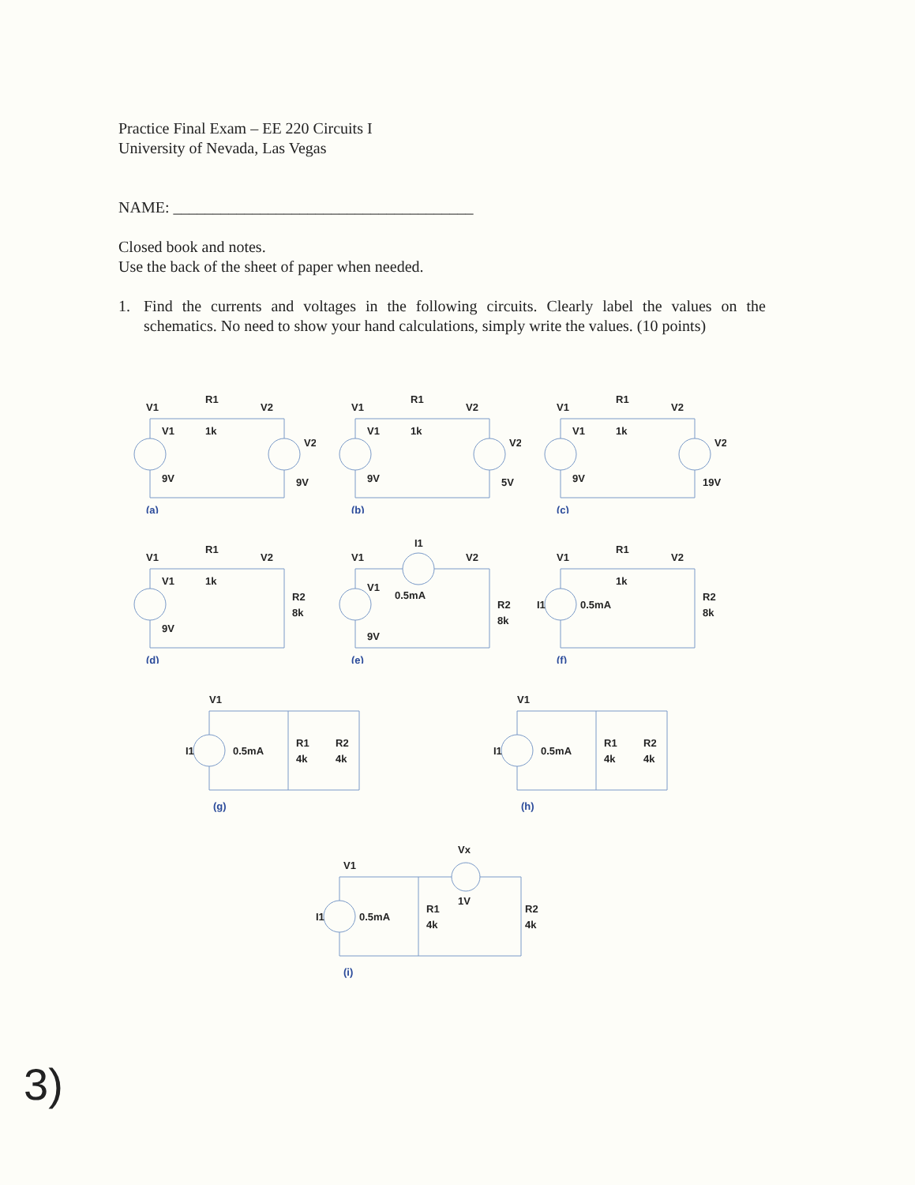Practice Final Exam – EE 220 Circuits I
University of Nevada, Las Vegas
NAME: ______________________________________
Closed book and notes.
Use the back of the sheet of paper when needed.
1. Find the currents and voltages in the following circuits. Clearly label the values on the schematics. No need to show your hand calculations, simply write the values. (10 points)
V1
R1
V2
V1
1k
V2
9V
9V
(a)
V1
R1
V2
V1
1k
V2
9V
5V
(b)
V1
R1
V2
V1
1k
V2
9V
19V
(c)
V1
R1
V2
V1
1k
R2
8k
9V
(d)
V1
I1
V2
V1
0.5mA
R2
8k
9V
(e)
V1
R1
V2
1k
I1
0.5mA
R2
8k
(f)
V1
I1
0.5mA
R1
4k
R2
4k
(g)
V1
I1
0.5mA
R1
4k
R2
4k
(h)
V1
Vx
I1
0.5mA
R1
4k
1V
R2
4k
(i)
3)